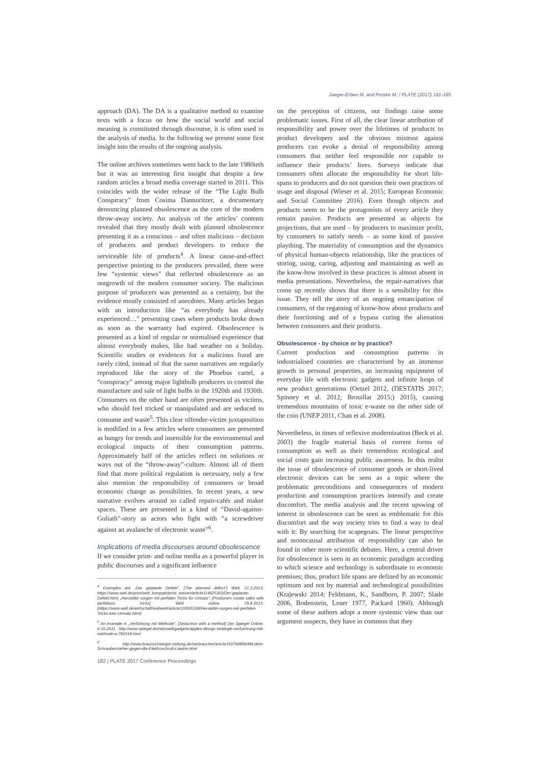Jaeger-Erben M. and Proske M. / PLATE (2017) 181-185
approach (DA). The DA is a qualitative method to examine texts with a focus on how the social world and social meaning is constituted through discourse, it is often used in the analysis of media. In the following we present some first insight into the results of the ongoing analysis.
The online archives sometimes went back to the late 1980ieth but it was an interesting first insight that despite a few random articles a broad media coverage started in 2011. This coincides with the wider release of the “The Light Bulb Conspiracy” from Cosima Dannoritzer, a documentary denouncing planned obsolescence as the core of the modern throw-away society. An analysis of the articles’ contents revealed that they mostly dealt with planned obsolescence presenting it as a conscious – and often malicious – decision of producers and product developers to reduce the serviceable life of products<sup>4</sup>. A linear cause-and-effect perspective pointing to the producers prevailed, there were few “systemic views” that reflected obsolescence as an outgrowth of the modern consumer society. The malicious purpose of producers was presented as a certainty, but the evidence mostly consisted of anecdotes. Many articles began with an introduction like “as everybody has already experienced…” presenting cases where products broke down as soon as the warranty had expired. Obsolescence is presented as a kind of regular or normalised experience that almost everybody makes, like bad weather on a holiday. Scientific studies or evidences for a malicious fraud are rarely cited, instead of that the same narratives are regularly reproduced like the story of the Phoebus cartel, a “conspiracy” among major lightbulb producers to control the manufacture and sale of light bulbs in the 1920th and 1930th. Consumers on the other hand are often presented as victims, who should feel tricked or manipulated and are seduced to consume and waste<sup>5</sup>. This clear offender-victim juxtaposition is modified in a few articles where consumers are presented as hungry for trends and insensible for the environmental and ecological impacts of their consumption patterns. Approximately half of the articles reflect on solutions or ways out of the “throw-away”-culture. Almost all of them find that more political regulation is necessary, only a few also mention the responsibility of consumers or broad economic change as possibilities. In recent years, a new narrative evolves around so called repair-cafés and maker spaces. These are presented in a kind of “David-against-Goliath”-story as actors who fight with “a screwdriver against an avalanche of electronic waste”<sup>6</sup>.
Implications of media discourses around obsolescence
If we consider print- and online media as a powerful player in public discourses and a significant influence
<sup>4</sup> Examples are „Der geplante Defekt“, [The planned defect“] Welt, 21.3.2013; https://www.welt.de/print/welt_kompakt/print_wissen/article114625303/Der-geplante-Defekt.html; „Hersteller sorgen mit perfiden Tricks für Umsatz“, [Producers create sales with perfidious tricks] Welt online 29.8.2013. (https://www.welt.de/wirtschaft/webwelt/article119505169/Hersteller-sorgen-mit-perfiden-Tricks-fuer-Umsatz.html)
<sup>5</sup> An example is „Verführung mit Methode“, [Seduction with a method] Der Spiegel Online, 6.10.2011. http://www.spiegel.de/netzwelt/gadgets/apples-design-strategie-verfuehrung-mit-methode-a-790318.html
<sup>6</sup> http://www.braunschweiger-zeitung.de/verbraucher/article150790896/Mit-dem-Schraubenzieher-gegen-die-Elektroschrott-Lawine.html
182 | PLATE 2017 Conference Proceedings
on the perception of citizens, our findings raise some problematic issues. First of all, the clear linear attribution of responsibility and power over the lifetimes of products to product developers and the obvious mistrust against producers can evoke a denial of responsibility among consumers that neither feel responsible nor capable to influence their products’ lives. Surveys indicate that consumers often allocate the responsibility for short life-spans to producers and do not question their own practices of usage and disposal (Wieser et al. 2015; European Economic and Social Committee 2016). Even though objects and products seem to be the protagonists of every article they remain passive. Products are presented as objects for projections, that are used – by producers to maximize profit, by consumers to satisfy needs – as some kind of passive plaything. The materiality of consumption and the dynamics of physical human-objects relationship, like the practices of storing, using, caring, adjusting and maintaining as well as the know-how involved in these practices is almost absent in media presentations. Nevertheless, the repair-narratives that come up recently shows that there is a sensibility for this issue. They tell the story of an ongoing emancipation of consumers, of the regaining of know-how about products and their functioning and of a bypass curing the alienation between consumers and their products.
Obsolescence - by choice or by practice?
Current production and consumption patterns in industrialised countries are characterised by an immense growth in personal properties, an increasing equipment of everyday life with electronic gadgets and infinite loops of new product generations (Oetzel 2012, (DESTATIS 2017; Spinney et al. 2012; Brouillat 2015;) 2015), causing tremendous mountains of toxic e-waste on the other side of the coin (UNEP 2011, Chan et al. 2008).
Nevertheless, in times of reflexive modernization (Beck et al. 2003) the fragile material basis of current forms of consumption as well as their tremendous ecological and social costs gain increasing public awareness. In this realm the issue of obsolescence of consumer goods or short-lived electronic devices can be seen as a topic where the problematic preconditions and consequences of modern production and consumption practices intensify and create discomfort. The media analysis and the recent upswing of interest in obsolescence can be seen as emblematic for this discomfort and the way society tries to find a way to deal with it: By searching for scapegoats. The linear perspective and monocausal attribution of responsibility can also be found in other more scientific debates. Here, a central driver for obsolescence is seen in an economic paradigm according to which science and technology is subordinate to economic premises; thus, product life spans are defined by an economic optimum and not by material and technological possibilities (Krajewski 2014; Feldmann, K., Sandborn, P. 2007; Slade 2006, Bodenstein, Leuer 1977, Packard 1960). Although some of these authors adopt a more systemic view than our argument suspects, they have in common that they